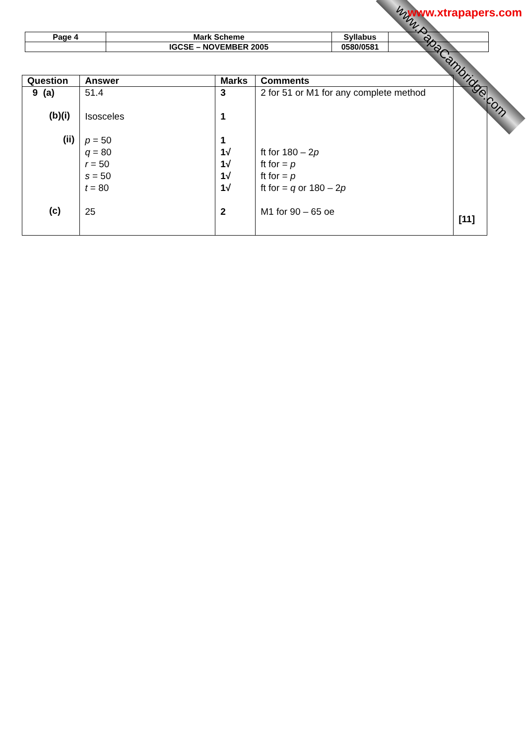www.PapaCambridge.com
www.xtrapapers.com
| Page 4 | Mark Scheme | Syllabus | |
| | IGCSE – NOVEMBER 2005 | 0580/0581 | |
| Question | Answer | Marks | Comments | |
| --- | --- | --- | --- | --- |
| 9 (a) (b)(i) (ii) (c) | 51.4 Isosceles p = 50 q = 80 r = 50 s = 50 t = 80 25 | 3 1 1 1√ 1√ 1√ 1√ 2 | 2 for 51 or M1 for any complete method ft for 180 – 2 p ft for = p ft for = p ft for = q or 180 – 2 p M1 for 90 – 65 oe | [11] |